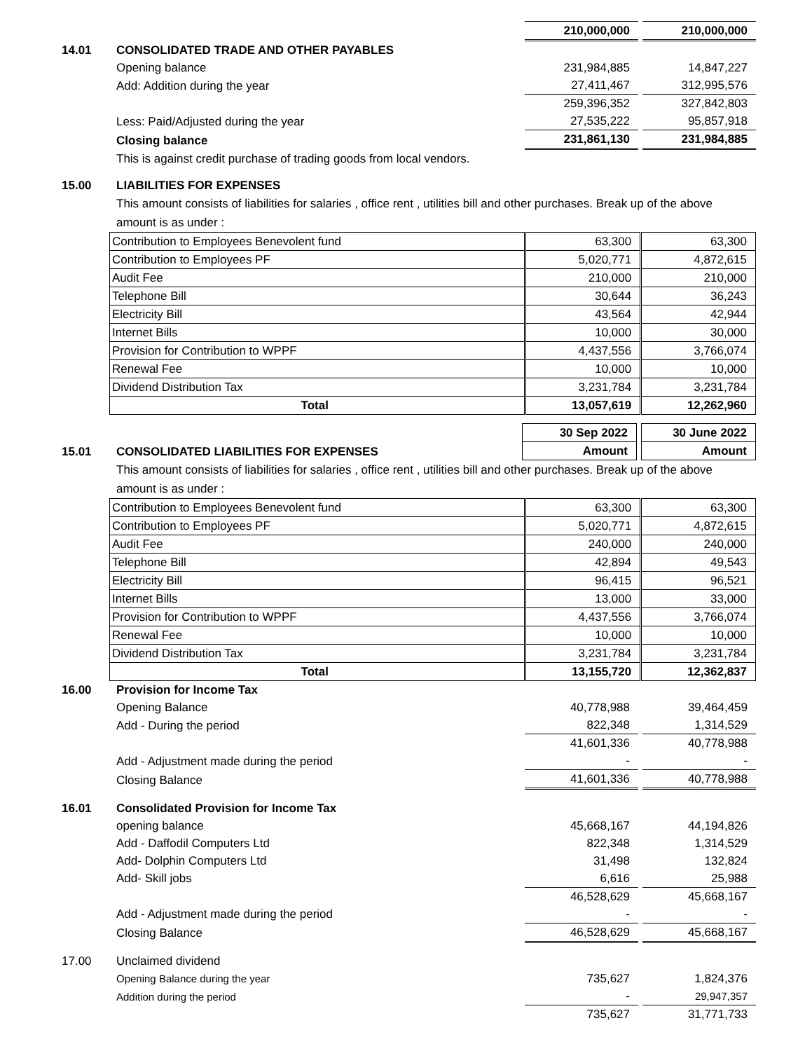| | | 210,000,000 | | 210,000,000 |
| 14.01 | CONSOLIDATED TRADE AND OTHER PAYABLES | | | |
| | Opening balance | 231,984,885 | | 14,847,227 |
| | Add: Addition during the year | 27,411,467 | | 312,995,576 |
| | | 259,396,352 | | 327,842,803 |
| | Less: Paid/Adjusted during the year | 27,535,222 | | 95,857,918 |
| | Closing balance | 231,861,130 | | 231,984,885 |
| | This is against credit purchase of trading goods from local vendors. | | | |
| 15.00 | LIABILITIES FOR EXPENSES | | | |
| | This amount consists of liabilities for salaries , office rent , utilities bill and other purchases. Break up of the above amount is as under : | | | |
| Contribution to Employees Benevolent fund | 63,300 | 63,300 |
| Contribution to Employees PF | 5,020,771 | 4,872,615 |
| Audit Fee | 210,000 | 210,000 |
| Telephone Bill | 30,644 | 36,243 |
| Electricity Bill | 43,564 | 42,944 |
| Internet Bills | 10,000 | 30,000 |
| Provision for Contribution to WPPF | 4,437,556 | 3,766,074 |
| Renewal Fee | 10,000 | 10,000 |
| Dividend Distribution Tax | 3,231,784 | 3,231,784 |
| Total | 13,057,619 | 12,262,960 |
| | | 30 Sep 2022 | | 30 June 2022 |
| 15.01 | CONSOLIDATED LIABILITIES FOR EXPENSES | Amount | | Amount |
| | This amount consists of liabilities for salaries , office rent , utilities bill and other purchases. Break up of the above amount is as under : | | | |
| Contribution to Employees Benevolent fund | 63,300 | 63,300 |
| Contribution to Employees PF | 5,020,771 | 4,872,615 |
| Audit Fee | 240,000 | 240,000 |
| Telephone Bill | 42,894 | 49,543 |
| Electricity Bill | 96,415 | 96,521 |
| Internet Bills | 13,000 | 33,000 |
| Provision for Contribution to WPPF | 4,437,556 | 3,766,074 |
| Renewal Fee | 10,000 | 10,000 |
| Dividend Distribution Tax | 3,231,784 | 3,231,784 |
| Total | 13,155,720 | 12,362,837 |
| 16.00 | Provision for Income Tax | | | |
| | Opening Balance | 40,778,988 | | 39,464,459 |
| | Add - During the period | 822,348 | | 1,314,529 |
| | | 41,601,336 | | 40,778,988 |
| | Add - Adjustment made during the period | - | | - |
| | Closing Balance | 41,601,336 | | 40,778,988 |
| 16.01 | Consolidated Provision for Income Tax | | | |
| | opening balance | 45,668,167 | | 44,194,826 |
| | Add - Daffodil Computers Ltd | 822,348 | | 1,314,529 |
| | Add- Dolphin Computers Ltd | 31,498 | | 132,824 |
| | Add- Skill jobs | 6,616 | | 25,988 |
| | | 46,528,629 | | 45,668,167 |
| | Add - Adjustment made during the period | - | | - |
| | Closing Balance | 46,528,629 | | 45,668,167 |
| 17.00 | Unclaimed dividend | | | |
| | Opening Balance during the year | 735,627 | | 1,824,376 |
| | Addition during the period | - | | 29,947,357 |
| | | 735,627 | | 31,771,733 |